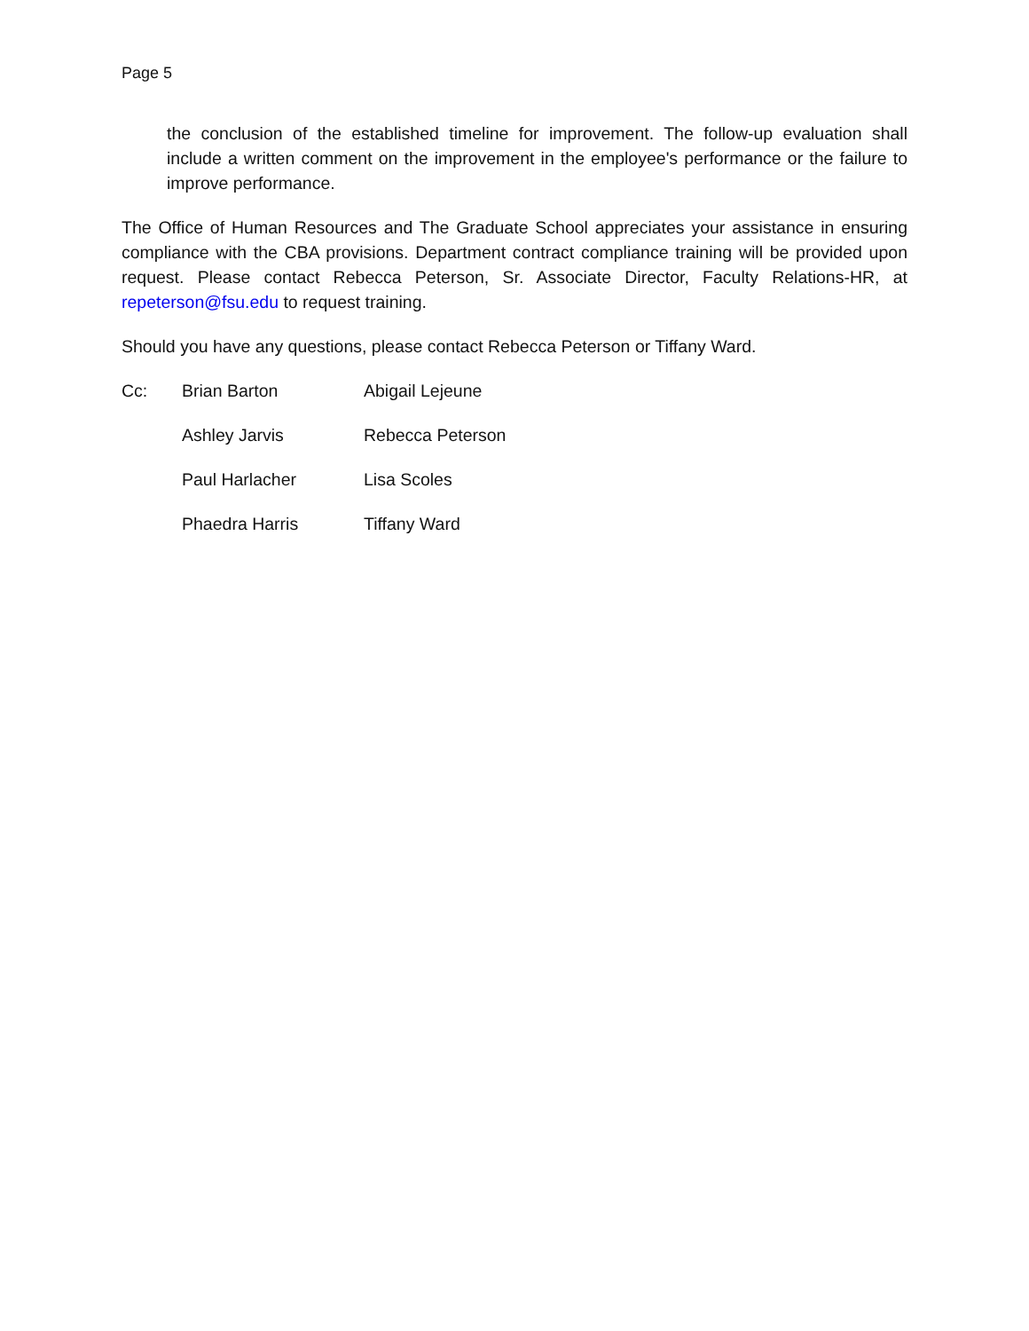Page 5
the conclusion of the established timeline for improvement. The follow-up evaluation shall include a written comment on the improvement in the employee's performance or the failure to improve performance.
The Office of Human Resources and The Graduate School appreciates your assistance in ensuring compliance with the CBA provisions. Department contract compliance training will be provided upon request. Please contact Rebecca Peterson, Sr. Associate Director, Faculty Relations-HR, at repeterson@fsu.edu to request training.
Should you have any questions, please contact Rebecca Peterson or Tiffany Ward.
Cc:
Brian Barton
Abigail Lejeune
Ashley Jarvis
Rebecca Peterson
Paul Harlacher
Lisa Scoles
Phaedra Harris
Tiffany Ward